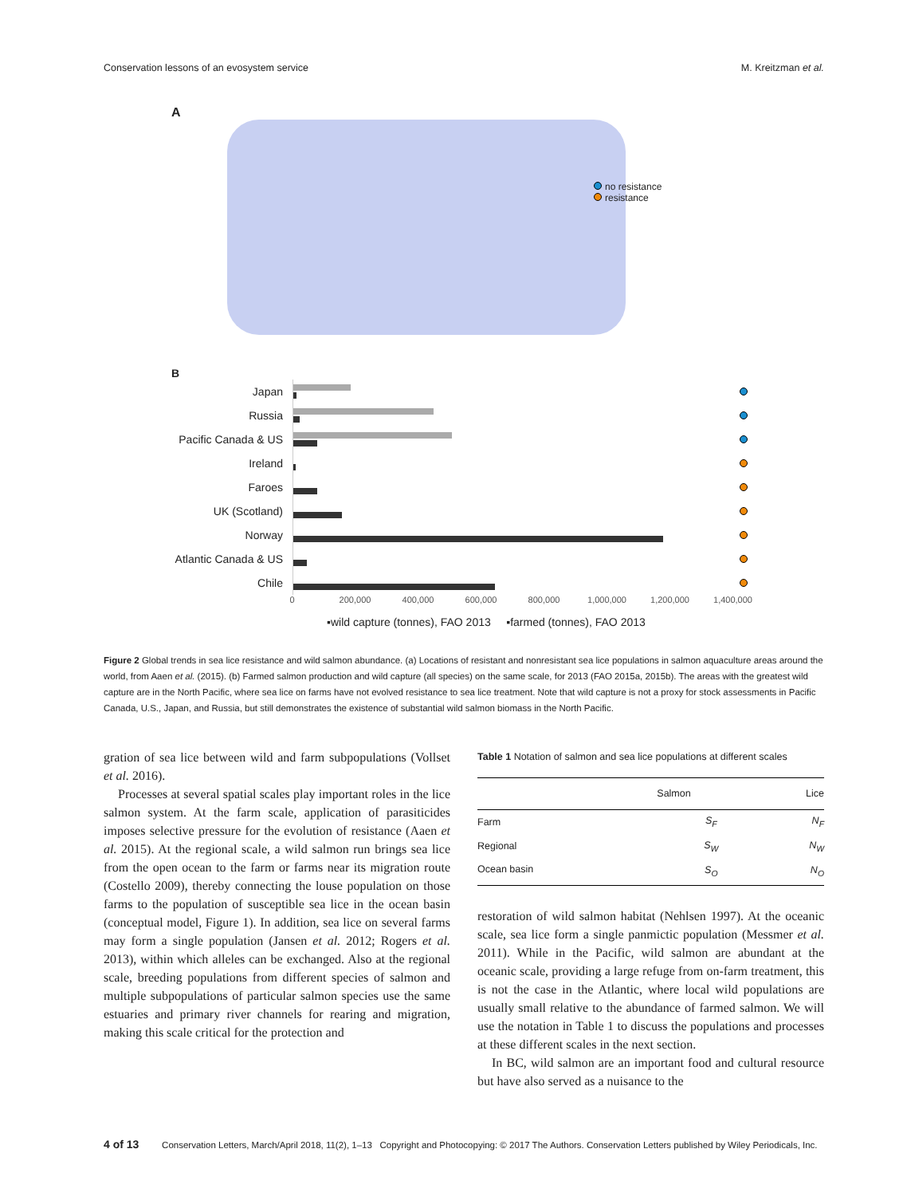Conservation lessons of an evosystem service M. Kreitzman et al.
A
no resistance
resistance
B
Japan
Russia
Pacific Canada & US
Ireland
Faroes
UK (Scotland)
Norway
Atlantic Canada & US
Chile
0 200,000 400,000 600,000 800,000 1,000,000 1,200,000 1,400,000
▪wild capture (tonnes), FAO 2013 ▪farmed (tonnes), FAO 2013
Figure 2 Global trends in sea lice resistance and wild salmon abundance. (a) Locations of resistant and nonresistant sea lice populations in salmon aquaculture areas around the world, from Aaen et al. (2015). (b) Farmed salmon production and wild capture (all species) on the same scale, for 2013 (FAO 2015a, 2015b). The areas with the greatest wild capture are in the North Pacific, where sea lice on farms have not evolved resistance to sea lice treatment. Note that wild capture is not a proxy for stock assessments in Pacific Canada, U.S., Japan, and Russia, but still demonstrates the existence of substantial wild salmon biomass in the North Pacific.
gration of sea lice between wild and farm subpopulations (Vollset et al. 2016).
Processes at several spatial scales play important roles in the lice salmon system. At the farm scale, application of parasiticides imposes selective pressure for the evolution of resistance (Aaen et al. 2015). At the regional scale, a wild salmon run brings sea lice from the open ocean to the farm or farms near its migration route (Costello 2009), thereby connecting the louse population on those farms to the population of susceptible sea lice in the ocean basin (conceptual model, Figure 1). In addition, sea lice on several farms may form a single population (Jansen et al. 2012; Rogers et al. 2013), within which alleles can be exchanged. Also at the regional scale, breeding populations from different species of salmon and multiple subpopulations of particular salmon species use the same estuaries and primary river channels for rearing and migration, making this scale critical for the protection and
Table 1 Notation of salmon and sea lice populations at different scales
| | Salmon | Lice |
| --- | --- | --- |
| Farm | S<sub>F</sub> | N<sub>F</sub> |
| Regional | S<sub>W</sub> | N<sub>W</sub> |
| Ocean basin | S<sub>O</sub> | N<sub>O</sub> |
restoration of wild salmon habitat (Nehlsen 1997). At the oceanic scale, sea lice form a single panmictic population (Messmer et al. 2011). While in the Pacific, wild salmon are abundant at the oceanic scale, providing a large refuge from on-farm treatment, this is not the case in the Atlantic, where local wild populations are usually small relative to the abundance of farmed salmon. We will use the notation in Table 1 to discuss the populations and processes at these different scales in the next section.
In BC, wild salmon are an important food and cultural resource but have also served as a nuisance to the
4 of 13 Conservation Letters, March/April 2018, 11(2), 1–13 Copyright and Photocopying: © 2017 The Authors. Conservation Letters published by Wiley Periodicals, Inc.